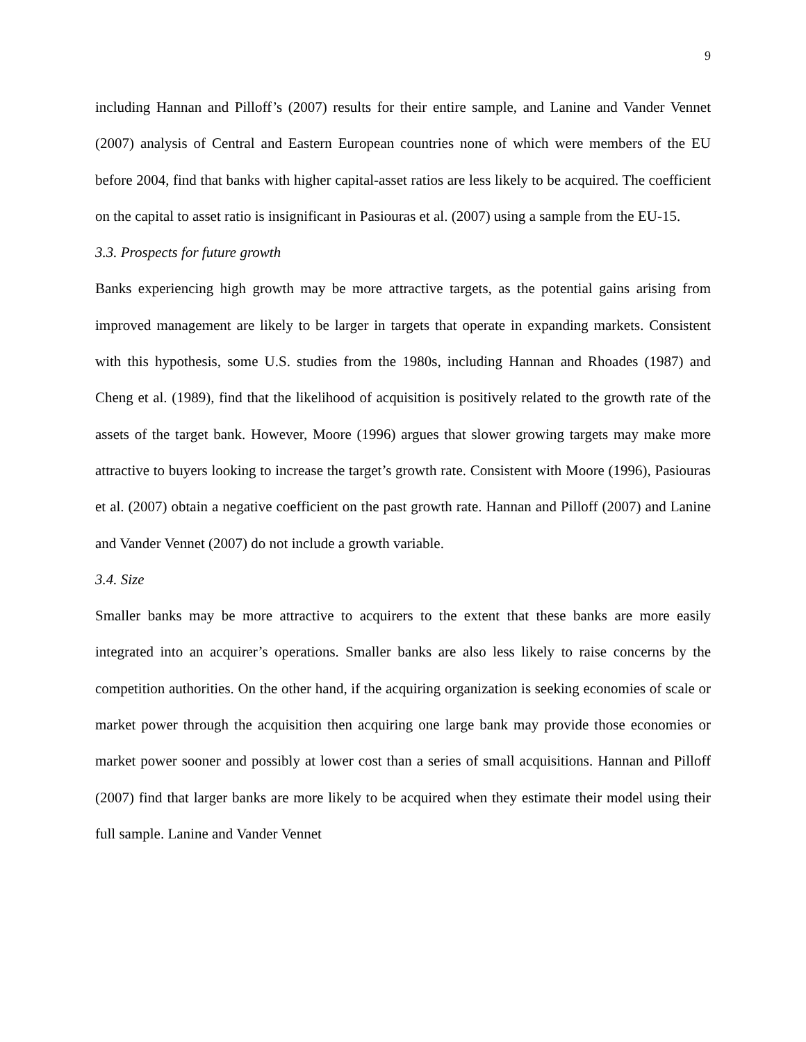9
including Hannan and Pilloff’s (2007) results for their entire sample, and Lanine and Vander Vennet (2007) analysis of Central and Eastern European countries none of which were members of the EU before 2004, find that banks with higher capital-asset ratios are less likely to be acquired. The coefficient on the capital to asset ratio is insignificant in Pasiouras et al. (2007) using a sample from the EU-15.
3.3. Prospects for future growth
Banks experiencing high growth may be more attractive targets, as the potential gains arising from improved management are likely to be larger in targets that operate in expanding markets. Consistent with this hypothesis, some U.S. studies from the 1980s, including Hannan and Rhoades (1987) and Cheng et al. (1989), find that the likelihood of acquisition is positively related to the growth rate of the assets of the target bank. However, Moore (1996) argues that slower growing targets may make more attractive to buyers looking to increase the target’s growth rate. Consistent with Moore (1996), Pasiouras et al. (2007) obtain a negative coefficient on the past growth rate. Hannan and Pilloff (2007) and Lanine and Vander Vennet (2007) do not include a growth variable.
3.4. Size
Smaller banks may be more attractive to acquirers to the extent that these banks are more easily integrated into an acquirer’s operations. Smaller banks are also less likely to raise concerns by the competition authorities. On the other hand, if the acquiring organization is seeking economies of scale or market power through the acquisition then acquiring one large bank may provide those economies or market power sooner and possibly at lower cost than a series of small acquisitions. Hannan and Pilloff (2007) find that larger banks are more likely to be acquired when they estimate their model using their full sample. Lanine and Vander Vennet